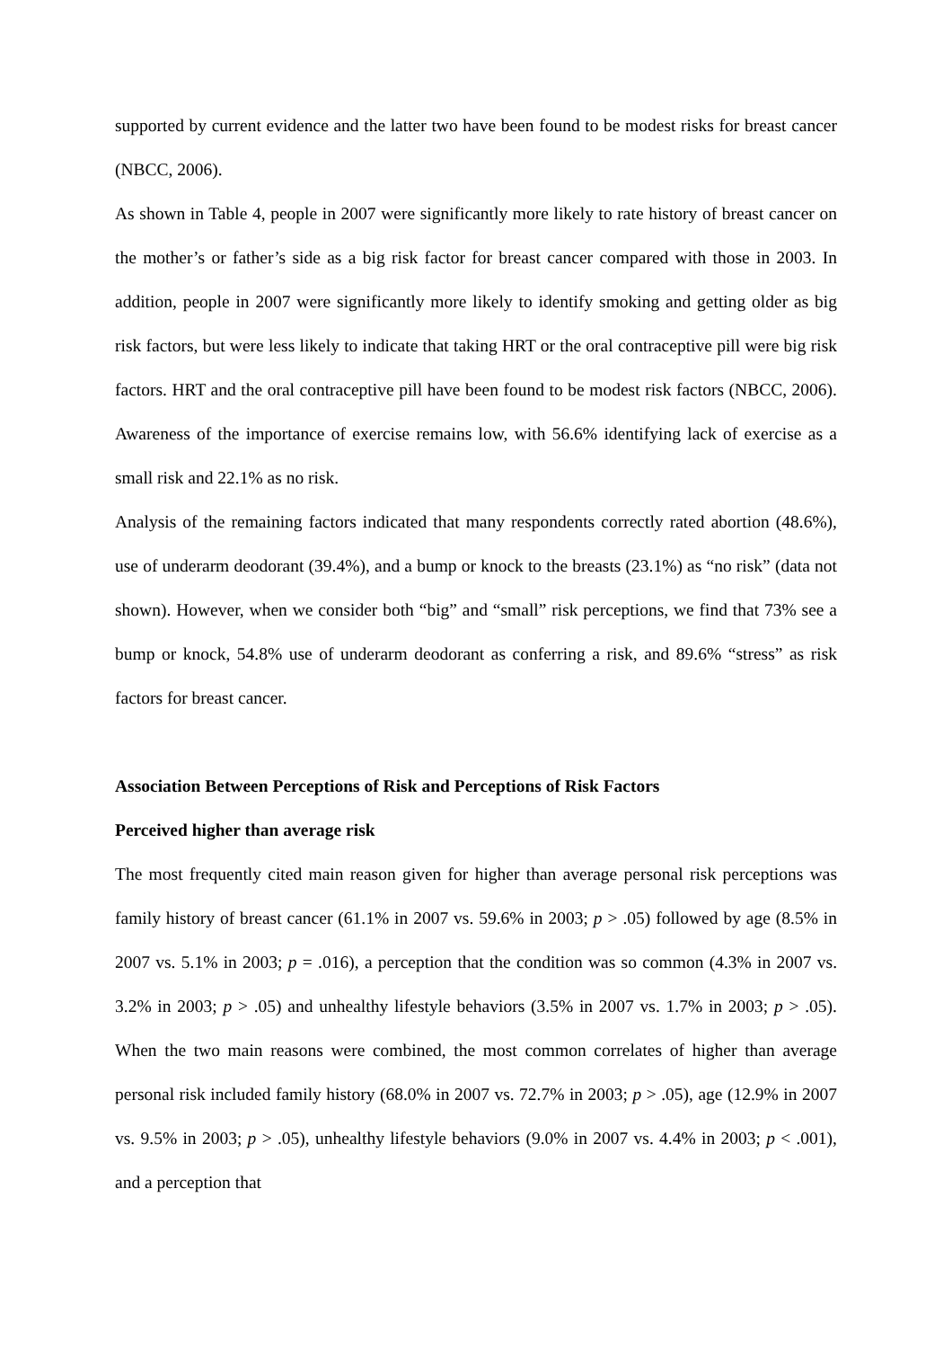supported by current evidence and the latter two have been found to be modest risks for breast cancer (NBCC, 2006).
As shown in Table 4, people in 2007 were significantly more likely to rate history of breast cancer on the mother’s or father’s side as a big risk factor for breast cancer compared with those in 2003. In addition, people in 2007 were significantly more likely to identify smoking and getting older as big risk factors, but were less likely to indicate that taking HRT or the oral contraceptive pill were big risk factors. HRT and the oral contraceptive pill have been found to be modest risk factors (NBCC, 2006). Awareness of the importance of exercise remains low, with 56.6% identifying lack of exercise as a small risk and 22.1% as no risk.
Analysis of the remaining factors indicated that many respondents correctly rated abortion (48.6%), use of underarm deodorant (39.4%), and a bump or knock to the breasts (23.1%) as “no risk” (data not shown). However, when we consider both “big” and “small” risk perceptions, we find that 73% see a bump or knock, 54.8% use of underarm deodorant as conferring a risk, and 89.6% “stress” as risk factors for breast cancer.
Association Between Perceptions of Risk and Perceptions of Risk Factors
Perceived higher than average risk
The most frequently cited main reason given for higher than average personal risk perceptions was family history of breast cancer (61.1% in 2007 vs. 59.6% in 2003; p > .05) followed by age (8.5% in 2007 vs. 5.1% in 2003; p = .016), a perception that the condition was so common (4.3% in 2007 vs. 3.2% in 2003; p > .05) and unhealthy lifestyle behaviors (3.5% in 2007 vs. 1.7% in 2003; p > .05). When the two main reasons were combined, the most common correlates of higher than average personal risk included family history (68.0% in 2007 vs. 72.7% in 2003; p > .05), age (12.9% in 2007 vs. 9.5% in 2003; p > .05), unhealthy lifestyle behaviors (9.0% in 2007 vs. 4.4% in 2003; p < .001), and a perception that